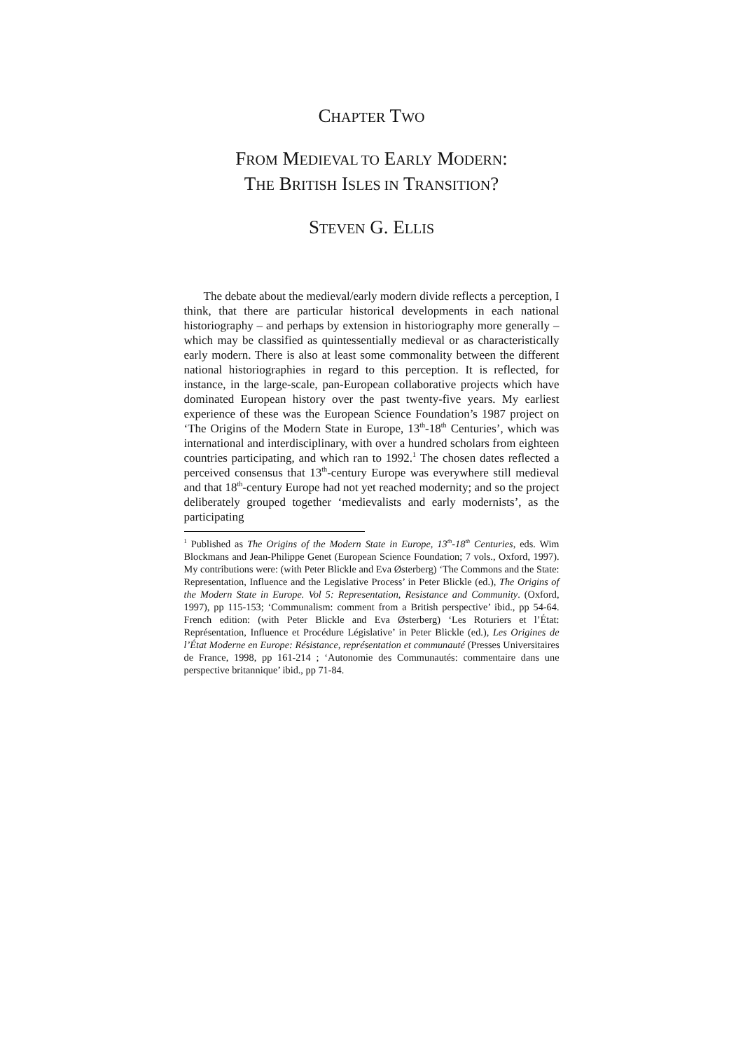CHAPTER TWO
FROM MEDIEVAL TO EARLY MODERN:
THE BRITISH ISLES IN TRANSITION?
STEVEN G. ELLIS
The debate about the medieval/early modern divide reflects a perception, I think, that there are particular historical developments in each national historiography – and perhaps by extension in historiography more generally – which may be classified as quintessentially medieval or as characteristically early modern. There is also at least some commonality between the different national historiographies in regard to this perception. It is reflected, for instance, in the large-scale, pan-European collaborative projects which have dominated European history over the past twenty-five years. My earliest experience of these was the European Science Foundation’s 1987 project on ‘The Origins of the Modern State in Europe, 13<sup>th</sup>-18<sup>th</sup> Centuries’, which was international and interdisciplinary, with over a hundred scholars from eighteen countries participating, and which ran to 1992.<sup>1</sup> The chosen dates reflected a perceived consensus that 13<sup>th</sup>-century Europe was everywhere still medieval and that 18<sup>th</sup>-century Europe had not yet reached modernity; and so the project deliberately grouped together ‘medievalists and early modernists’, as the participating
<sup>1</sup> Published as The Origins of the Modern State in Europe, 13<sup>th</sup>-18<sup>th</sup> Centuries, eds. Wim Blockmans and Jean-Philippe Genet (European Science Foundation; 7 vols., Oxford, 1997). My contributions were: (with Peter Blickle and Eva Østerberg) ‘The Commons and the State: Representation, Influence and the Legislative Process’ in Peter Blickle (ed.), The Origins of the Modern State in Europe. Vol 5: Representation, Resistance and Community. (Oxford, 1997), pp 115-153; ‘Communalism: comment from a British perspective’ ibid., pp 54-64. French edition: (with Peter Blickle and Eva Østerberg) ‘Les Roturiers et l’État: Représentation, Influence et Procédure Législative’ in Peter Blickle (ed.), Les Origines de l’État Moderne en Europe: Résistance, représentation et communauté (Presses Universitaires de France, 1998, pp 161-214 ; ‘Autonomie des Communautés: commentaire dans une perspective britannique’ ibid., pp 71-84.